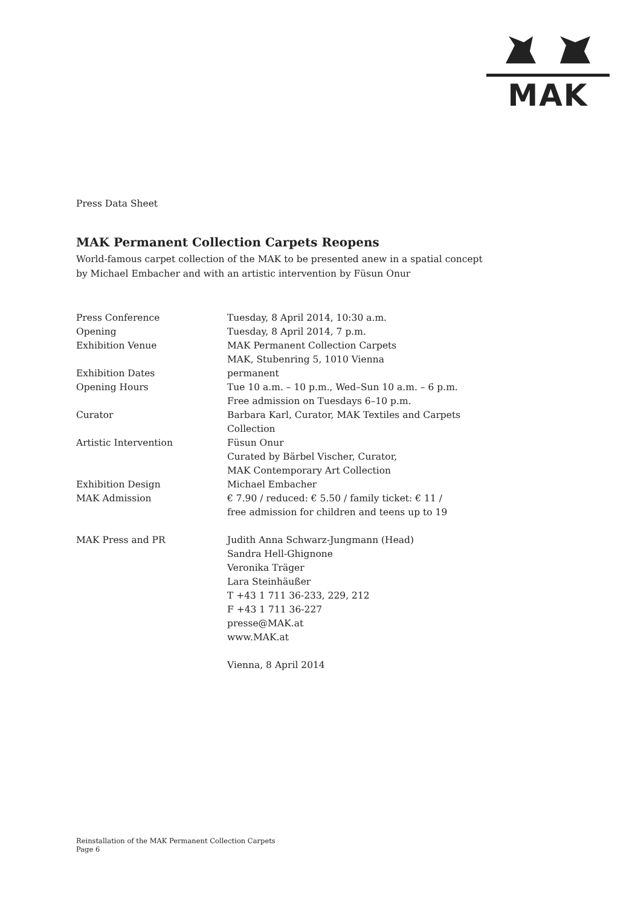MAK
Press Data Sheet
MAK Permanent Collection Carpets Reopens
World-famous carpet collection of the MAK to be presented anew in a spatial concept
by Michael Embacher and with an artistic intervention by Füsun Onur
| Press Conference | Tuesday, 8 April 2014, 10:30 a.m. |
| Opening | Tuesday, 8 April 2014, 7 p.m. |
| Exhibition Venue | MAK Permanent Collection Carpets MAK, Stubenring 5, 1010 Vienna |
| Exhibition Dates | permanent |
| Opening Hours | Tue 10 a.m. – 10 p.m., Wed–Sun 10 a.m. – 6 p.m. Free admission on Tuesdays 6–10 p.m. |
| Curator | Barbara Karl, Curator, MAK Textiles and Carpets Collection |
| Artistic Intervention | Füsun Onur Curated by Bärbel Vischer, Curator, MAK Contemporary Art Collection |
| Exhibition Design | Michael Embacher |
| MAK Admission | € 7.90 / reduced: € 5.50 / family ticket: € 11 / free admission for children and teens up to 19 |
| MAK Press and PR | Judith Anna Schwarz-Jungmann (Head) Sandra Hell-Ghignone Veronika Träger Lara Steinhäußer T +43 1 711 36-233, 229, 212 F +43 1 711 36-227 presse@MAK.at www.MAK.at Vienna, 8 April 2014 |
Reinstallation of the MAK Permanent Collection Carpets
Page 6